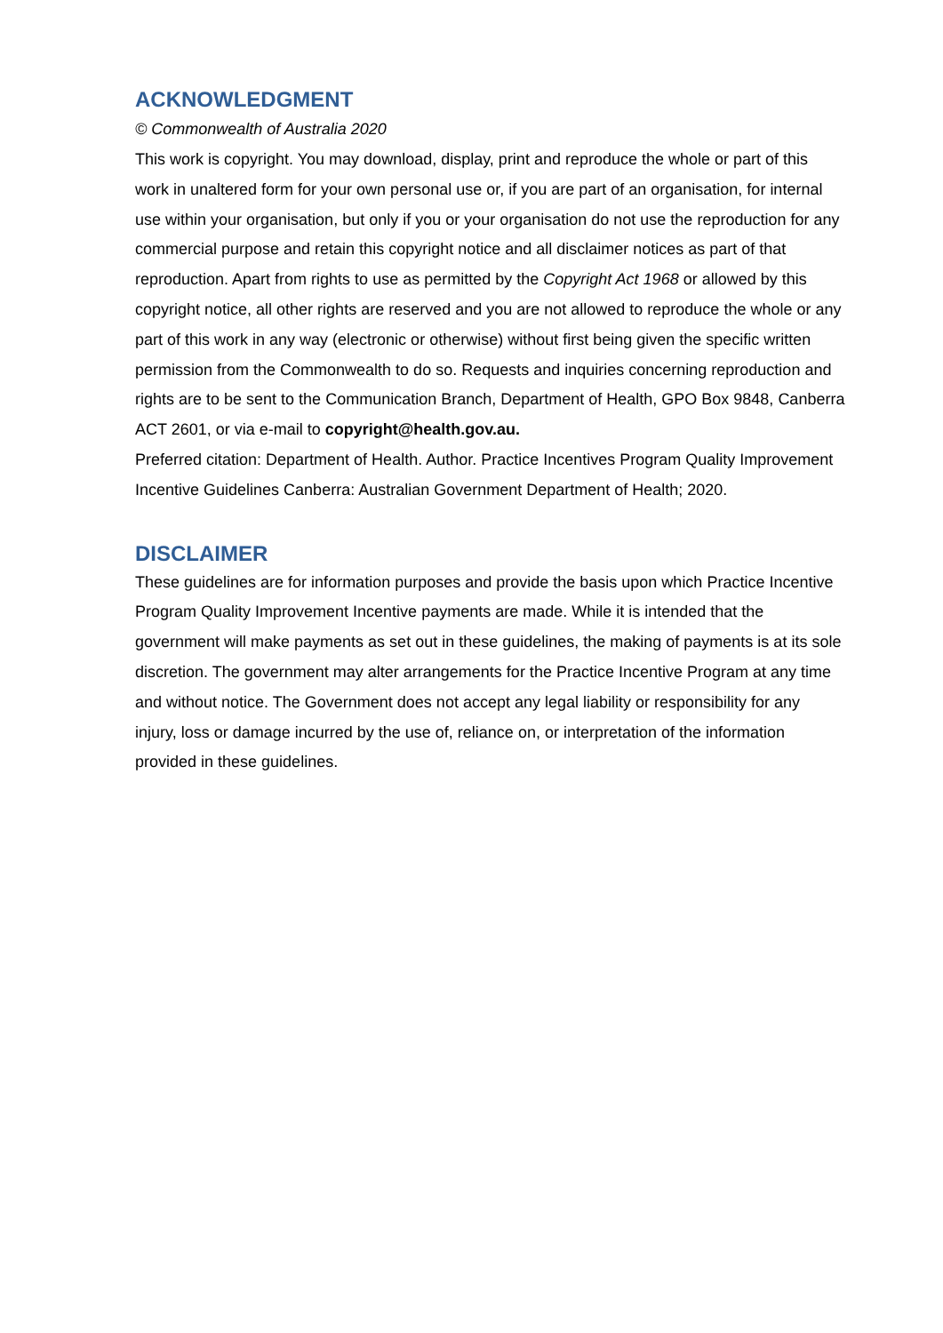ACKNOWLEDGMENT
© Commonwealth of Australia 2020
This work is copyright. You may download, display, print and reproduce the whole or part of this work in unaltered form for your own personal use or, if you are part of an organisation, for internal use within your organisation, but only if you or your organisation do not use the reproduction for any commercial purpose and retain this copyright notice and all disclaimer notices as part of that reproduction. Apart from rights to use as permitted by the Copyright Act 1968 or allowed by this copyright notice, all other rights are reserved and you are not allowed to reproduce the whole or any part of this work in any way (electronic or otherwise) without first being given the specific written permission from the Commonwealth to do so. Requests and inquiries concerning reproduction and rights are to be sent to the Communication Branch, Department of Health, GPO Box 9848, Canberra ACT 2601, or via e-mail to copyright@health.gov.au.
Preferred citation: Department of Health. Author. Practice Incentives Program Quality Improvement Incentive Guidelines Canberra: Australian Government Department of Health; 2020.
DISCLAIMER
These guidelines are for information purposes and provide the basis upon which Practice Incentive Program Quality Improvement Incentive payments are made. While it is intended that the government will make payments as set out in these guidelines, the making of payments is at its sole discretion. The government may alter arrangements for the Practice Incentive Program at any time and without notice. The Government does not accept any legal liability or responsibility for any injury, loss or damage incurred by the use of, reliance on, or interpretation of the information provided in these guidelines.